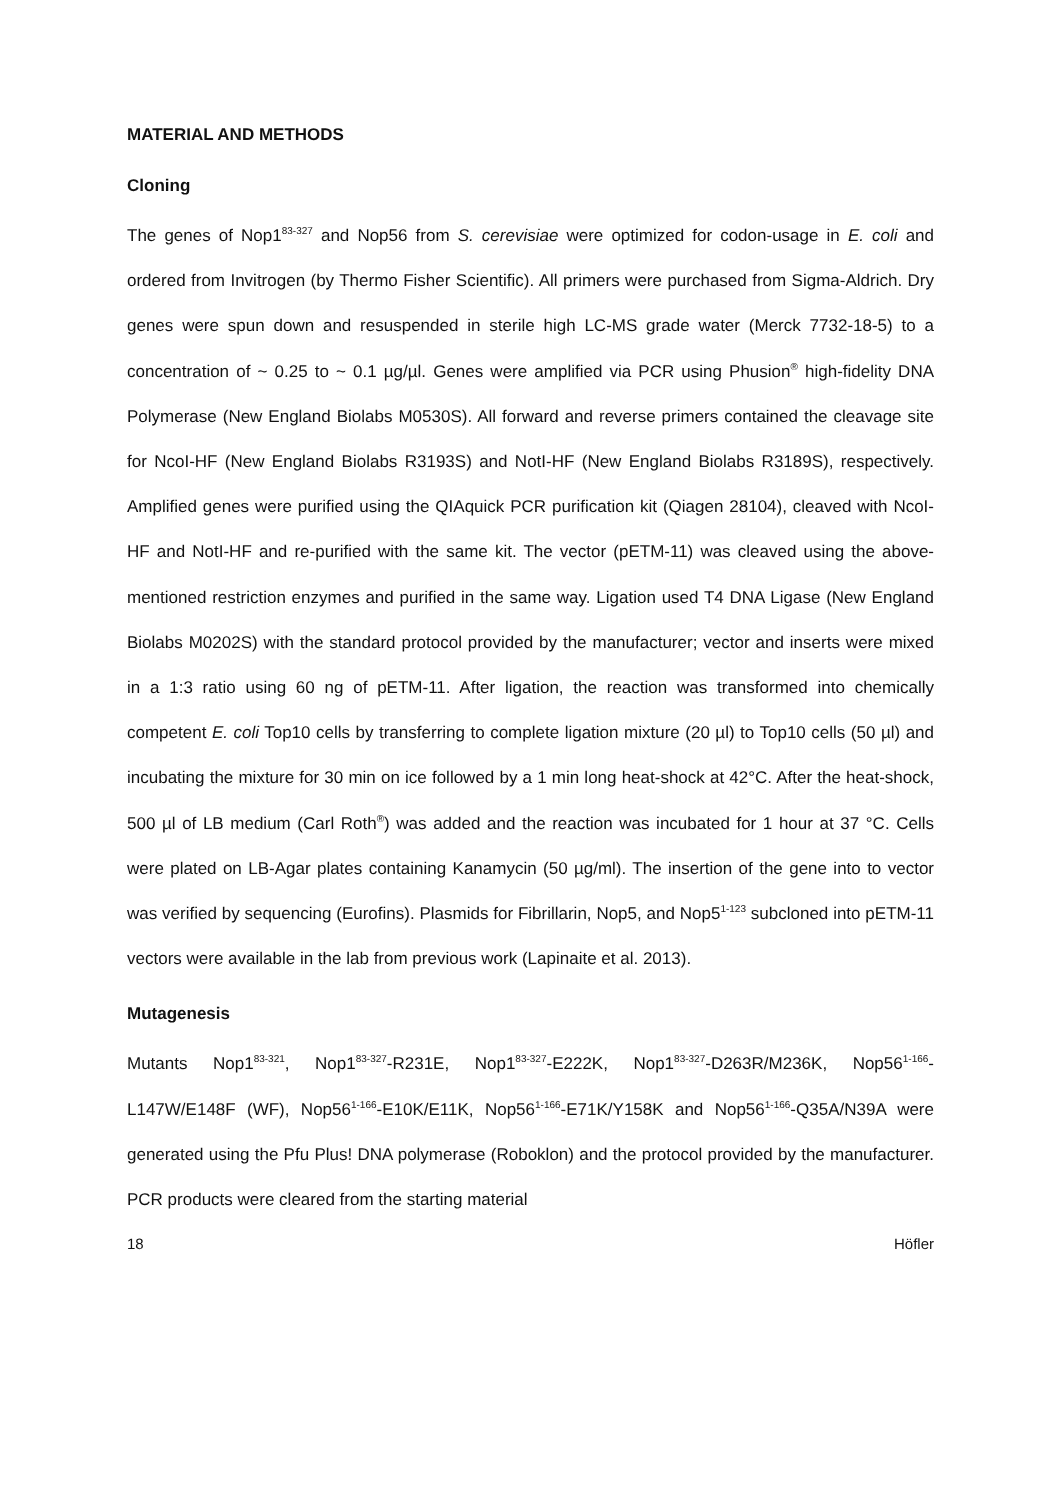MATERIAL AND METHODS
Cloning
The genes of Nop1<sup>83-327</sup> and Nop56 from S. cerevisiae were optimized for codon-usage in E. coli and ordered from Invitrogen (by Thermo Fisher Scientific). All primers were purchased from Sigma-Aldrich. Dry genes were spun down and resuspended in sterile high LC-MS grade water (Merck 7732-18-5) to a concentration of ~ 0.25 to ~ 0.1 µg/µl. Genes were amplified via PCR using Phusion<sup>®</sup> high-fidelity DNA Polymerase (New England Biolabs M0530S). All forward and reverse primers contained the cleavage site for NcoI-HF (New England Biolabs R3193S) and NotI-HF (New England Biolabs R3189S), respectively. Amplified genes were purified using the QIAquick PCR purification kit (Qiagen 28104), cleaved with NcoI-HF and NotI-HF and re-purified with the same kit. The vector (pETM-11) was cleaved using the above-mentioned restriction enzymes and purified in the same way. Ligation used T4 DNA Ligase (New England Biolabs M0202S) with the standard protocol provided by the manufacturer; vector and inserts were mixed in a 1:3 ratio using 60 ng of pETM-11. After ligation, the reaction was transformed into chemically competent E. coli Top10 cells by transferring to complete ligation mixture (20 µl) to Top10 cells (50 µl) and incubating the mixture for 30 min on ice followed by a 1 min long heat-shock at 42°C. After the heat-shock, 500 µl of LB medium (Carl Roth<sup>®</sup>) was added and the reaction was incubated for 1 hour at 37 °C. Cells were plated on LB-Agar plates containing Kanamycin (50 µg/ml). The insertion of the gene into to vector was verified by sequencing (Eurofins). Plasmids for Fibrillarin, Nop5, and Nop5<sup>1-123</sup> subcloned into pETM-11 vectors were available in the lab from previous work (Lapinaite et al. 2013).
Mutagenesis
Mutants Nop1<sup>83-321</sup>, Nop1<sup>83-327</sup>-R231E, Nop1<sup>83-327</sup>-E222K, Nop1<sup>83-327</sup>-D263R/M236K, Nop56<sup>1-166</sup>-L147W/E148F (WF), Nop56<sup>1-166</sup>-E10K/E11K, Nop56<sup>1-166</sup>-E71K/Y158K and Nop56<sup>1-166</sup>-Q35A/N39A were generated using the Pfu Plus! DNA polymerase (Roboklon) and the protocol provided by the manufacturer. PCR products were cleared from the starting material
18 Höfler